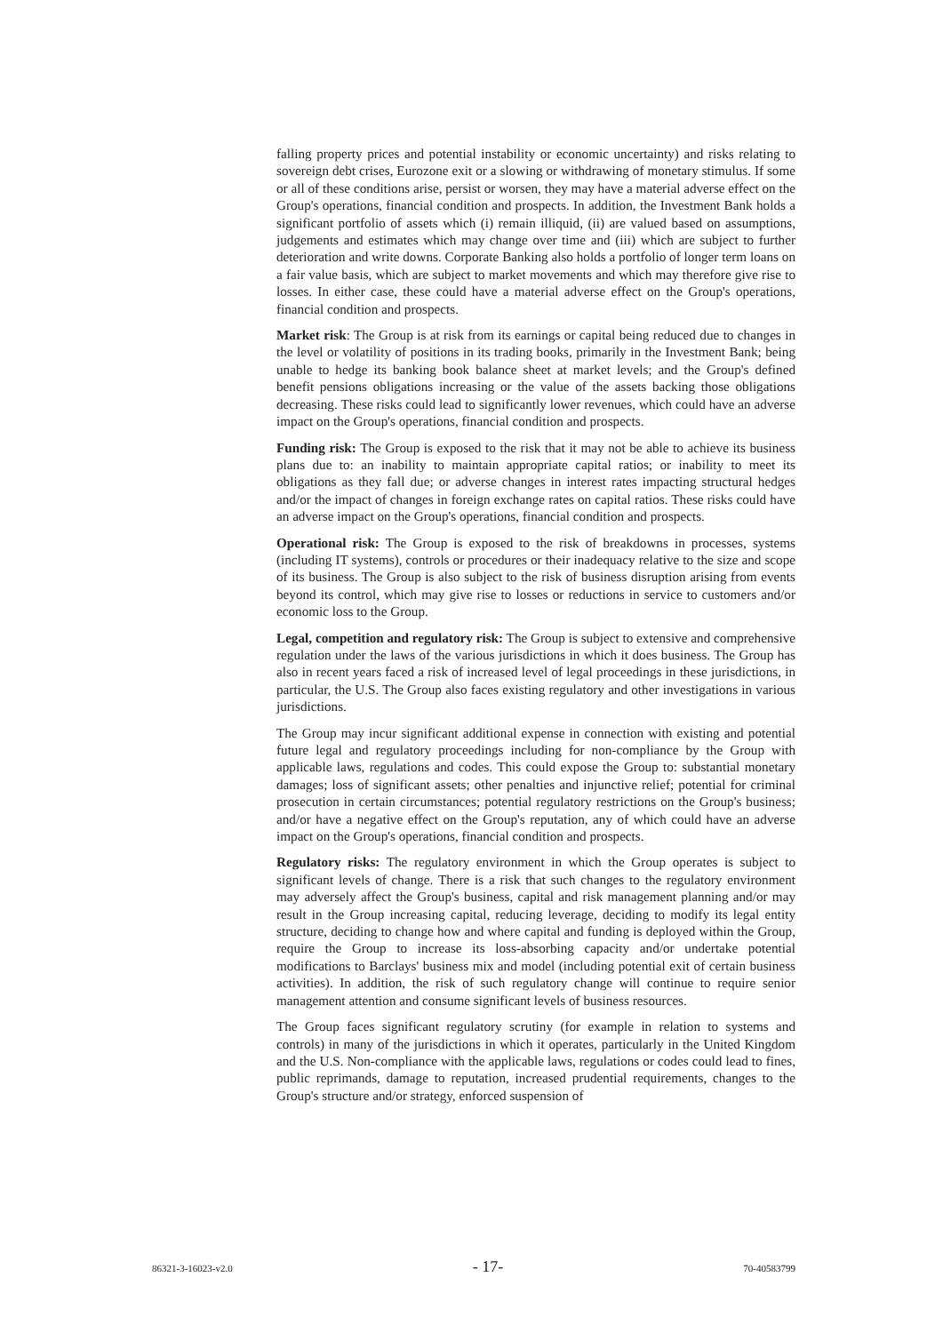falling property prices and potential instability or economic uncertainty) and risks relating to sovereign debt crises, Eurozone exit or a slowing or withdrawing of monetary stimulus. If some or all of these conditions arise, persist or worsen, they may have a material adverse effect on the Group's operations, financial condition and prospects. In addition, the Investment Bank holds a significant portfolio of assets which (i) remain illiquid, (ii) are valued based on assumptions, judgements and estimates which may change over time and (iii) which are subject to further deterioration and write downs. Corporate Banking also holds a portfolio of longer term loans on a fair value basis, which are subject to market movements and which may therefore give rise to losses. In either case, these could have a material adverse effect on the Group's operations, financial condition and prospects.
Market risk: The Group is at risk from its earnings or capital being reduced due to changes in the level or volatility of positions in its trading books, primarily in the Investment Bank; being unable to hedge its banking book balance sheet at market levels; and the Group's defined benefit pensions obligations increasing or the value of the assets backing those obligations decreasing. These risks could lead to significantly lower revenues, which could have an adverse impact on the Group's operations, financial condition and prospects.
Funding risk: The Group is exposed to the risk that it may not be able to achieve its business plans due to: an inability to maintain appropriate capital ratios; or inability to meet its obligations as they fall due; or adverse changes in interest rates impacting structural hedges and/or the impact of changes in foreign exchange rates on capital ratios. These risks could have an adverse impact on the Group's operations, financial condition and prospects.
Operational risk: The Group is exposed to the risk of breakdowns in processes, systems (including IT systems), controls or procedures or their inadequacy relative to the size and scope of its business. The Group is also subject to the risk of business disruption arising from events beyond its control, which may give rise to losses or reductions in service to customers and/or economic loss to the Group.
Legal, competition and regulatory risk: The Group is subject to extensive and comprehensive regulation under the laws of the various jurisdictions in which it does business. The Group has also in recent years faced a risk of increased level of legal proceedings in these jurisdictions, in particular, the U.S. The Group also faces existing regulatory and other investigations in various jurisdictions.
The Group may incur significant additional expense in connection with existing and potential future legal and regulatory proceedings including for non-compliance by the Group with applicable laws, regulations and codes. This could expose the Group to: substantial monetary damages; loss of significant assets; other penalties and injunctive relief; potential for criminal prosecution in certain circumstances; potential regulatory restrictions on the Group's business; and/or have a negative effect on the Group's reputation, any of which could have an adverse impact on the Group's operations, financial condition and prospects.
Regulatory risks: The regulatory environment in which the Group operates is subject to significant levels of change. There is a risk that such changes to the regulatory environment may adversely affect the Group's business, capital and risk management planning and/or may result in the Group increasing capital, reducing leverage, deciding to modify its legal entity structure, deciding to change how and where capital and funding is deployed within the Group, require the Group to increase its loss-absorbing capacity and/or undertake potential modifications to Barclays' business mix and model (including potential exit of certain business activities). In addition, the risk of such regulatory change will continue to require senior management attention and consume significant levels of business resources.
The Group faces significant regulatory scrutiny (for example in relation to systems and controls) in many of the jurisdictions in which it operates, particularly in the United Kingdom and the U.S. Non-compliance with the applicable laws, regulations or codes could lead to fines, public reprimands, damage to reputation, increased prudential requirements, changes to the Group's structure and/or strategy, enforced suspension of
86321-3-16023-v2.0 - 17- 70-40583799